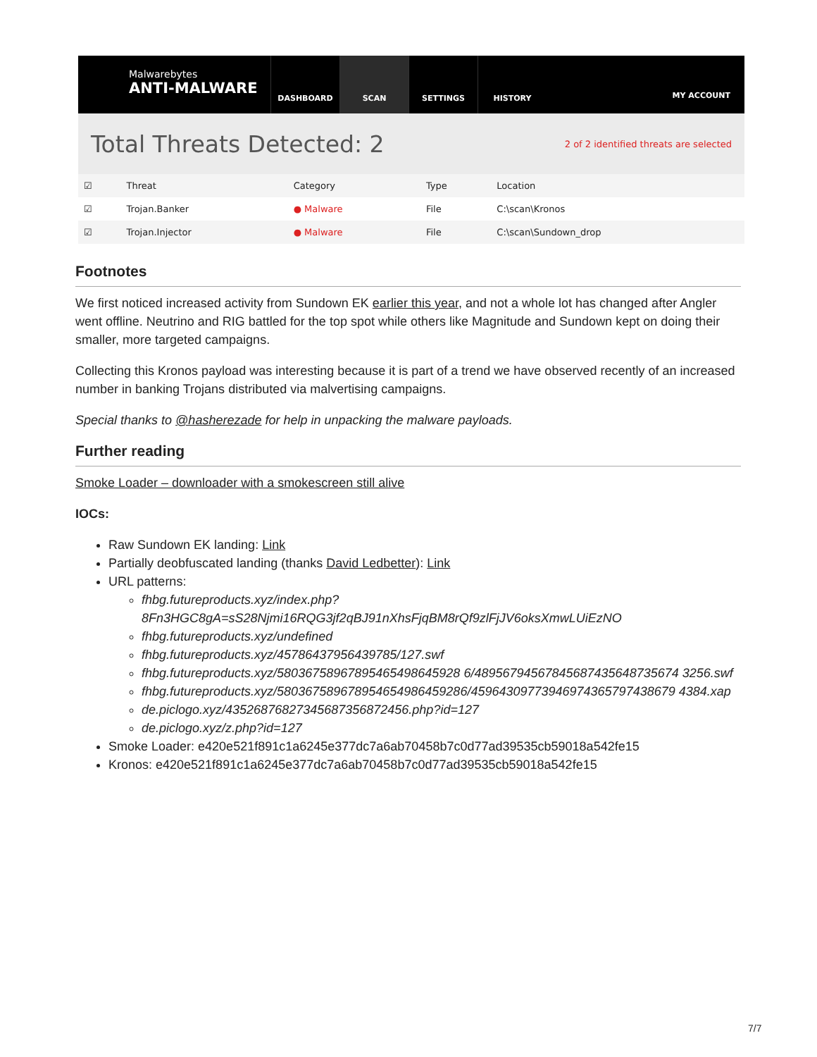Malwarebytes
ANTI-MALWARE
DASHBOARD SCAN SETTINGS HISTORY
MY ACCOUNT
Total Threats Detected: 2
2 of 2 identified threats are selected
| ☑ | Threat | Category | Type | Location |
| --- | --- | --- | --- | --- |
| ☑ | Trojan.Banker | ● Malware | File | C:\scan\Kronos |
| ☑ | Trojan.Injector | ● Malware | File | C:\scan\Sundown_drop |
Footnotes
We first noticed increased activity from Sundown EK earlier this year, and not a whole lot has changed after Angler went offline. Neutrino and RIG battled for the top spot while others like Magnitude and Sundown kept on doing their smaller, more targeted campaigns.
Collecting this Kronos payload was interesting because it is part of a trend we have observed recently of an increased number in banking Trojans distributed via malvertising campaigns.
Special thanks to @hasherezade for help in unpacking the malware payloads.
Further reading
Smoke Loader – downloader with a smokescreen still alive
IOCs:
Raw Sundown EK landing: Link
Partially deobfuscated landing (thanks David Ledbetter): Link
URL patterns:
fhbg.futureproducts.xyz/index.php?
8Fn3HGC8gA=sS28Njmi16RQG3jf2qBJ91nXhsFjqBM8rQf9zlFjJV6oksXmwLUiEzNO
fhbg.futureproducts.xyz/undefined
fhbg.futureproducts.xyz/45786437956439785/127.swf
fhbg.futureproducts.xyz/58036758967895465498645928 6/48956794567845687435648735674 3256.swf
fhbg.futureproducts.xyz/580367589678954654986459286/45964309773946974365797438679 4384.xap
de.piclogo.xyz/43526876827345687356872456.php?id=127
de.piclogo.xyz/z.php?id=127
Smoke Loader: e420e521f891c1a6245e377dc7a6ab70458b7c0d77ad39535cb59018a542fe15
Kronos: e420e521f891c1a6245e377dc7a6ab70458b7c0d77ad39535cb59018a542fe15
7/7